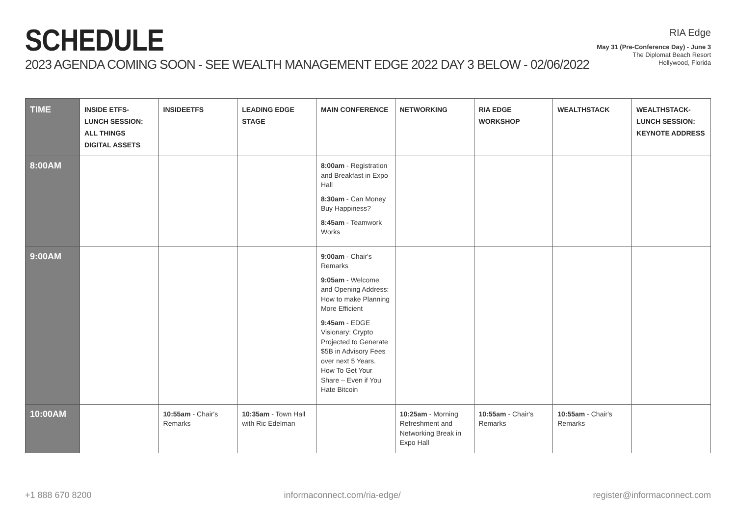SCHEDULE
2023 AGENDA COMING SOON - SEE WEALTH MANAGEMENT EDGE 2022 DAY 3 BELOW - 02/06/2022
RIA Edge
May 31 (Pre-Conference Day) - June 3
The Diplomat Beach Resort
Hollywood, Florida
| TIME | INSIDE ETFS- LUNCH SESSION: ALL THINGS DIGITAL ASSETS | INSIDEETFS | LEADING EDGE STAGE | MAIN CONFERENCE | NETWORKING | RIA EDGE WORKSHOP | WEALTHSTACK | WEALTHSTACK- LUNCH SESSION: KEYNOTE ADDRESS |
| --- | --- | --- | --- | --- | --- | --- | --- | --- |
| 8:00AM | | | | 8:00am - Registration and Breakfast in Expo Hall 8:30am - Can Money Buy Happiness? 8:45am - Teamwork Works | | | | |
| 9:00AM | | | | 9:00am - Chair's Remarks 9:05am - Welcome and Opening Address: How to make Planning More Efficient 9:45am - EDGE Visionary: Crypto Projected to Generate $5B in Advisory Fees over next 5 Years. How To Get Your Share – Even if You Hate Bitcoin | | | | |
| 10:00AM | | 10:55am - Chair's Remarks | 10:35am - Town Hall with Ric Edelman | | 10:25am - Morning Refreshment and Networking Break in Expo Hall | 10:55am - Chair's Remarks | 10:55am - Chair's Remarks | |
+1 888 670 8200 informaconnect.com/ria-edge/ register@informaconnect.com